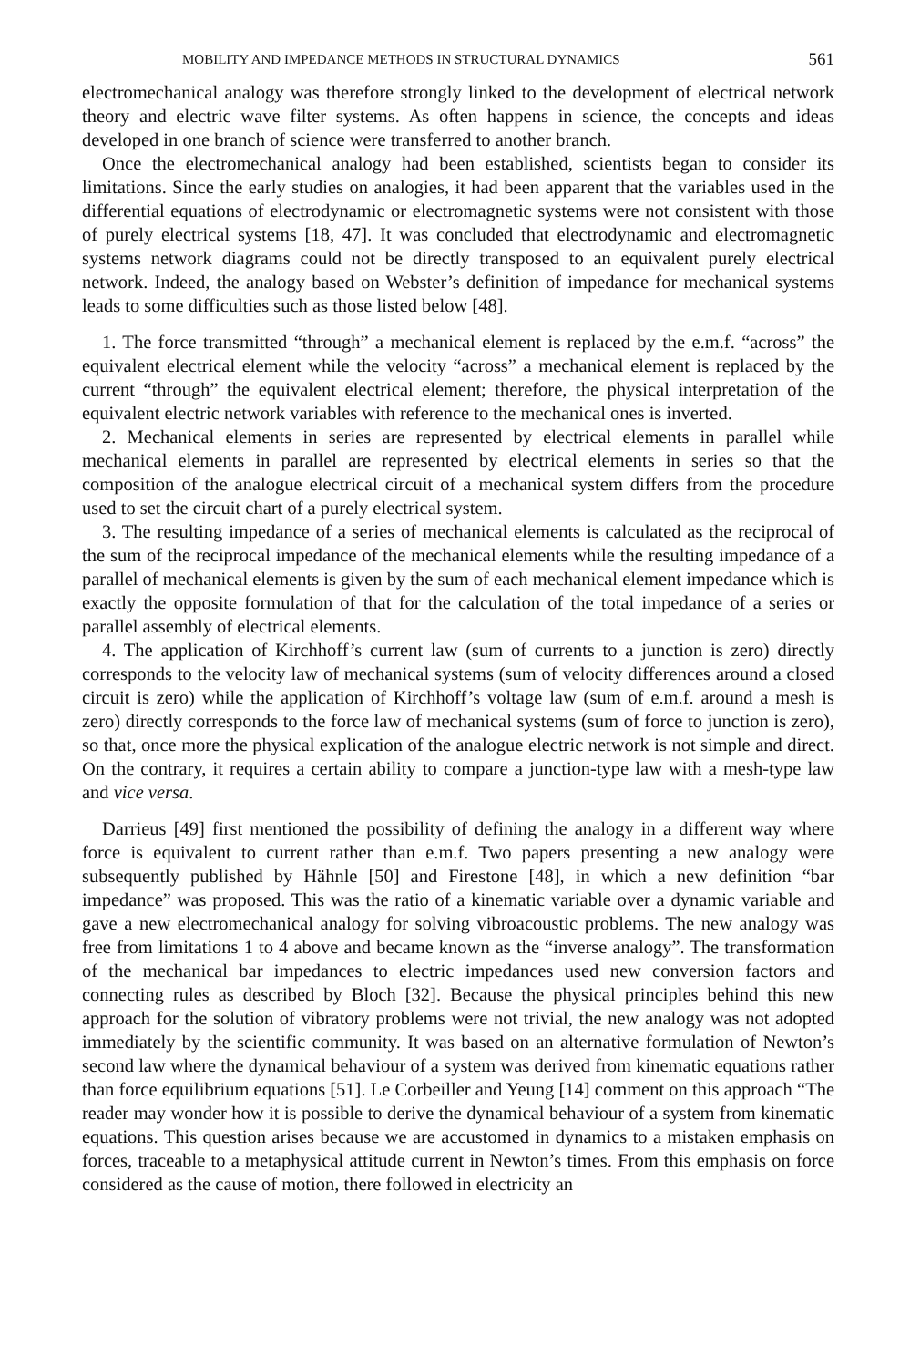MOBILITY AND IMPEDANCE METHODS IN STRUCTURAL DYNAMICS 561
electromechanical analogy was therefore strongly linked to the development of electrical network theory and electric wave filter systems. As often happens in science, the concepts and ideas developed in one branch of science were transferred to another branch.
Once the electromechanical analogy had been established, scientists began to consider its limitations. Since the early studies on analogies, it had been apparent that the variables used in the differential equations of electrodynamic or electromagnetic systems were not consistent with those of purely electrical systems [18, 47]. It was concluded that electrodynamic and electromagnetic systems network diagrams could not be directly transposed to an equivalent purely electrical network. Indeed, the analogy based on Webster’s definition of impedance for mechanical systems leads to some difficulties such as those listed below [48].
1. The force transmitted “through” a mechanical element is replaced by the e.m.f. “across” the equivalent electrical element while the velocity “across” a mechanical element is replaced by the current “through” the equivalent electrical element; therefore, the physical interpretation of the equivalent electric network variables with reference to the mechanical ones is inverted.
2. Mechanical elements in series are represented by electrical elements in parallel while mechanical elements in parallel are represented by electrical elements in series so that the composition of the analogue electrical circuit of a mechanical system differs from the procedure used to set the circuit chart of a purely electrical system.
3. The resulting impedance of a series of mechanical elements is calculated as the reciprocal of the sum of the reciprocal impedance of the mechanical elements while the resulting impedance of a parallel of mechanical elements is given by the sum of each mechanical element impedance which is exactly the opposite formulation of that for the calculation of the total impedance of a series or parallel assembly of electrical elements.
4. The application of Kirchhoff’s current law (sum of currents to a junction is zero) directly corresponds to the velocity law of mechanical systems (sum of velocity differences around a closed circuit is zero) while the application of Kirchhoff’s voltage law (sum of e.m.f. around a mesh is zero) directly corresponds to the force law of mechanical systems (sum of force to junction is zero), so that, once more the physical explication of the analogue electric network is not simple and direct. On the contrary, it requires a certain ability to compare a junction-type law with a mesh-type law and vice versa.
Darrieus [49] first mentioned the possibility of defining the analogy in a different way where force is equivalent to current rather than e.m.f. Two papers presenting a new analogy were subsequently published by Hähnle [50] and Firestone [48], in which a new definition “bar impedance” was proposed. This was the ratio of a kinematic variable over a dynamic variable and gave a new electromechanical analogy for solving vibroacoustic problems. The new analogy was free from limitations 1 to 4 above and became known as the “inverse analogy”. The transformation of the mechanical bar impedances to electric impedances used new conversion factors and connecting rules as described by Bloch [32]. Because the physical principles behind this new approach for the solution of vibratory problems were not trivial, the new analogy was not adopted immediately by the scientific community. It was based on an alternative formulation of Newton’s second law where the dynamical behaviour of a system was derived from kinematic equations rather than force equilibrium equations [51]. Le Corbeiller and Yeung [14] comment on this approach “The reader may wonder how it is possible to derive the dynamical behaviour of a system from kinematic equations. This question arises because we are accustomed in dynamics to a mistaken emphasis on forces, traceable to a metaphysical attitude current in Newton’s times. From this emphasis on force considered as the cause of motion, there followed in electricity an